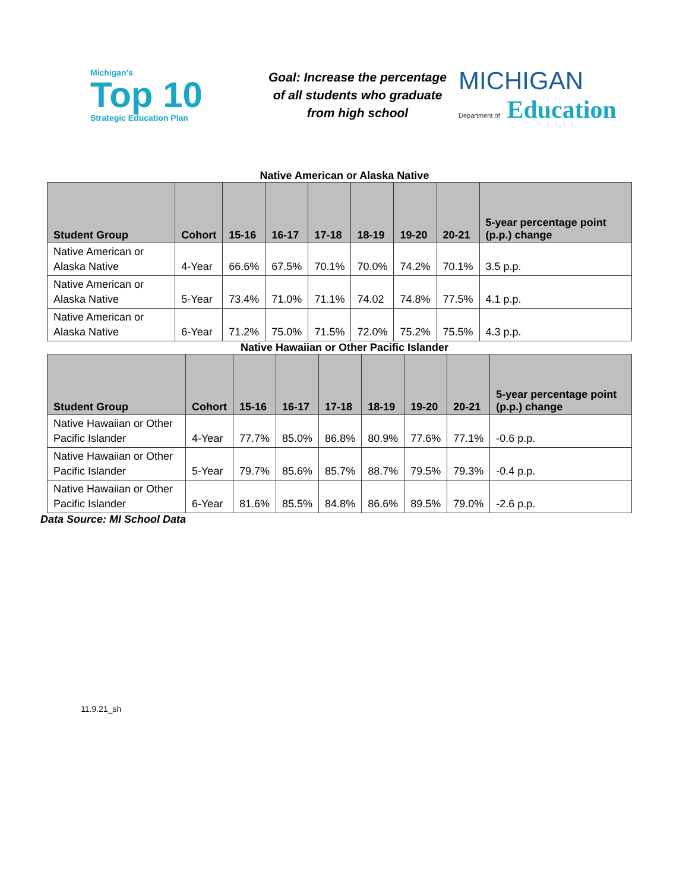Michigan's
Top 10
Strategic Education Plan
Goal: Increase the percentage of all students who graduate from high school
MICHIGAN
Department of Education
Native American or Alaska Native
| Student Group | Cohort | 15-16 | 16-17 | 17-18 | 18-19 | 19-20 | 20-21 | 5-year percentage point (p.p.) change |
| --- | --- | --- | --- | --- | --- | --- | --- | --- |
| Native American or Alaska Native | 4-Year | 66.6% | 67.5% | 70.1% | 70.0% | 74.2% | 70.1% | 3.5 p.p. |
| Native American or Alaska Native | 5-Year | 73.4% | 71.0% | 71.1% | 74.02 | 74.8% | 77.5% | 4.1 p.p. |
| Native American or Alaska Native | 6-Year | 71.2% | 75.0% | 71.5% | 72.0% | 75.2% | 75.5% | 4.3 p.p. |
Native Hawaiian or Other Pacific Islander
| Student Group | Cohort | 15-16 | 16-17 | 17-18 | 18-19 | 19-20 | 20-21 | 5-year percentage point (p.p.) change |
| --- | --- | --- | --- | --- | --- | --- | --- | --- |
| Native Hawaiian or Other Pacific Islander | 4-Year | 77.7% | 85.0% | 86.8% | 80.9% | 77.6% | 77.1% | -0.6 p.p. |
| Native Hawaiian or Other Pacific Islander | 5-Year | 79.7% | 85.6% | 85.7% | 88.7% | 79.5% | 79.3% | -0.4 p.p. |
| Native Hawaiian or Other Pacific Islander | 6-Year | 81.6% | 85.5% | 84.8% | 86.6% | 89.5% | 79.0% | -2.6 p.p. |
Data Source: MI School Data
11.9.21_sh